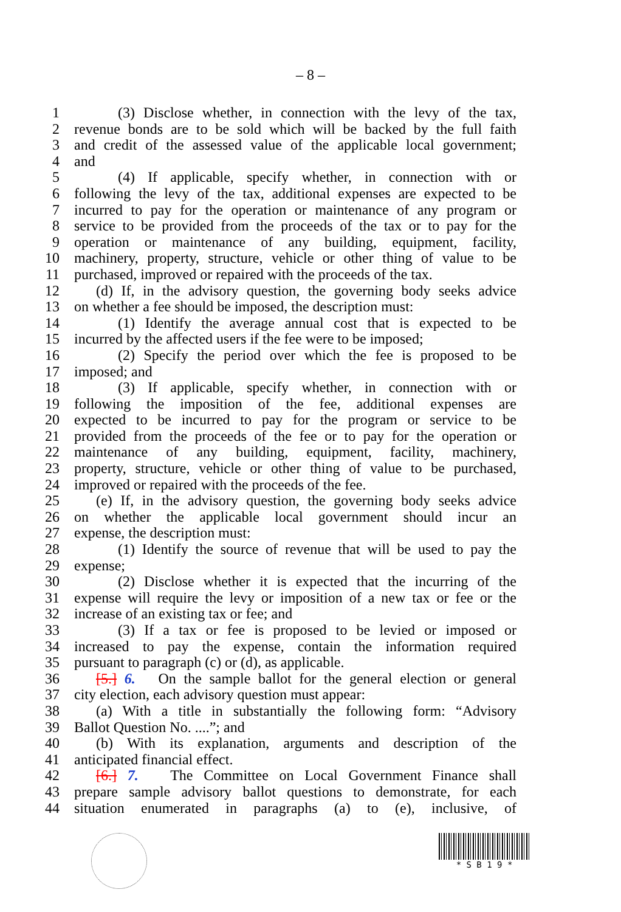– 8 –
1 (3) Disclose whether, in connection with the levy of the tax,
2 revenue bonds are to be sold which will be backed by the full faith
3 and credit of the assessed value of the applicable local government;
4 and
5 (4) If applicable, specify whether, in connection with or
6 following the levy of the tax, additional expenses are expected to be
7 incurred to pay for the operation or maintenance of any program or
8 service to be provided from the proceeds of the tax or to pay for the
9 operation or maintenance of any building, equipment, facility,
10 machinery, property, structure, vehicle or other thing of value to be
11 purchased, improved or repaired with the proceeds of the tax.
12 (d) If, in the advisory question, the governing body seeks advice
13 on whether a fee should be imposed, the description must:
14 (1) Identify the average annual cost that is expected to be
15 incurred by the affected users if the fee were to be imposed;
16 (2) Specify the period over which the fee is proposed to be
17 imposed; and
18 (3) If applicable, specify whether, in connection with or
19 following the imposition of the fee, additional expenses are
20 expected to be incurred to pay for the program or service to be
21 provided from the proceeds of the fee or to pay for the operation or
22 maintenance of any building, equipment, facility, machinery,
23 property, structure, vehicle or other thing of value to be purchased,
24 improved or repaired with the proceeds of the fee.
25 (e) If, in the advisory question, the governing body seeks advice
26 on whether the applicable local government should incur an
27 expense, the description must:
28 (1) Identify the source of revenue that will be used to pay the
29 expense;
30 (2) Disclose whether it is expected that the incurring of the
31 expense will require the levy or imposition of a new tax or fee or the
32 increase of an existing tax or fee; and
33 (3) If a tax or fee is proposed to be levied or imposed or
34 increased to pay the expense, contain the information required
35 pursuant to paragraph (c) or (d), as applicable.
36 [5.] 6. On the sample ballot for the general election or general
37 city election, each advisory question must appear:
38 (a) With a title in substantially the following form: “Advisory
39 Ballot Question No. ....”; and
40 (b) With its explanation, arguments and description of the
41 anticipated financial effect.
42 [6.] 7. The Committee on Local Government Finance shall
43 prepare sample advisory ballot questions to demonstrate, for each
44 situation enumerated in paragraphs (a) to (e), inclusive, of
* S B 1 9 *